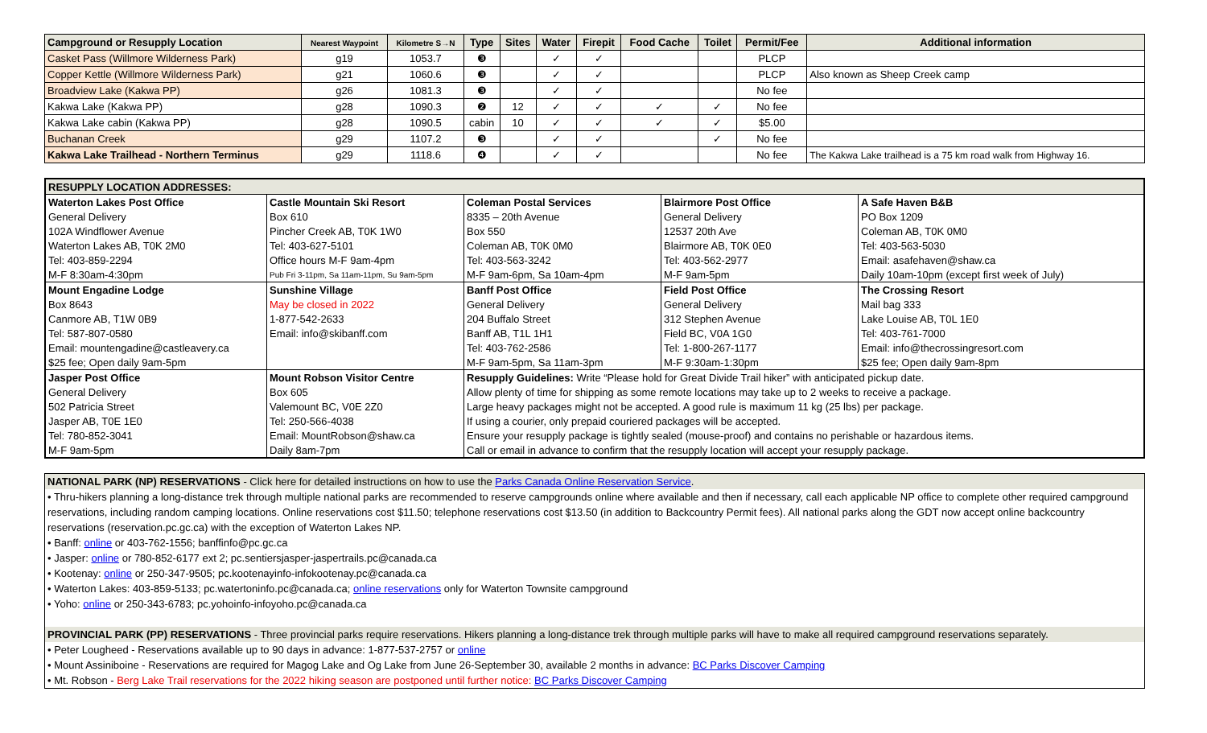| Campground or Resupply Location | Nearest Waypoint | Kilometre S→N | Type | Sites | Water | Firepit | Food Cache | Toilet | Permit/Fee | Additional information |
| --- | --- | --- | --- | --- | --- | --- | --- | --- | --- | --- |
| Casket Pass (Willmore Wilderness Park) | g19 | 1053.7 | ❸ | | ✓ | ✓ | | | PLCP | |
| Copper Kettle (Willmore Wilderness Park) | g21 | 1060.6 | ❸ | | ✓ | ✓ | | | PLCP | Also known as Sheep Creek camp |
| Broadview Lake (Kakwa PP) | g26 | 1081.3 | ❸ | | ✓ | ✓ | | | No fee | |
| Kakwa Lake (Kakwa PP) | g28 | 1090.3 | ❷ | 12 | ✓ | ✓ | ✓ | ✓ | No fee | |
| Kakwa Lake cabin (Kakwa PP) | g28 | 1090.5 | cabin | 10 | ✓ | ✓ | ✓ | ✓ | $5.00 | |
| Buchanan Creek | g29 | 1107.2 | ❸ | | ✓ | ✓ | | ✓ | No fee | |
| Kakwa Lake Trailhead - Northern Terminus | g29 | 1118.6 | ❹ | | ✓ | ✓ | | | No fee | The Kakwa Lake trailhead is a 75 km road walk from Highway 16. |
| RESUPPLY LOCATION ADDRESSES: | | | | |
| Waterton Lakes Post Office | Castle Mountain Ski Resort | Coleman Postal Services | Blairmore Post Office | A Safe Haven B&B |
| General Delivery | Box 610 | 8335 – 20th Avenue | General Delivery | PO Box 1209 |
| 102A Windflower Avenue | Pincher Creek AB, T0K 1W0 | Box 550 | 12537 20th Ave | Coleman AB, T0K 0M0 |
| Waterton Lakes AB, T0K 2M0 | Tel: 403-627-5101 | Coleman AB, T0K 0M0 | Blairmore AB, T0K 0E0 | Tel: 403-563-5030 |
| Tel: 403-859-2294 | Office hours M-F 9am-4pm | Tel: 403-563-3242 | Tel: 403-562-2977 | Email: asafehaven@shaw.ca |
| M-F 8:30am-4:30pm | Pub Fri 3-11pm, Sa 11am-11pm, Su 9am-5pm | M-F 9am-6pm, Sa 10am-4pm | M-F 9am-5pm | Daily 10am-10pm (except first week of July) |
| Mount Engadine Lodge | Sunshine Village | Banff Post Office | Field Post Office | The Crossing Resort |
| Box 8643 | May be closed in 2022 | General Delivery | General Delivery | Mail bag 333 |
| Canmore AB, T1W 0B9 | 1-877-542-2633 | 204 Buffalo Street | 312 Stephen Avenue | Lake Louise AB, T0L 1E0 |
| Tel: 587-807-0580 | Email: info@skibanff.com | Banff AB, T1L 1H1 | Field BC, V0A 1G0 | Tel: 403-761-7000 |
| Email: mountengadine@castleavery.ca | | Tel: 403-762-2586 | Tel: 1-800-267-1177 | Email: info@thecrossingresort.com |
| $25 fee; Open daily 9am-5pm | | M-F 9am-5pm, Sa 11am-3pm | M-F 9:30am-1:30pm | $25 fee; Open daily 9am-8pm |
| Jasper Post Office | Mount Robson Visitor Centre | Resupply Guidelines: Write “Please hold for Great Divide Trail hiker” with anticipated pickup date. | | |
| General Delivery | Box 605 | Allow plenty of time for shipping as some remote locations may take up to 2 weeks to receive a package. | | |
| 502 Patricia Street | Valemount BC, V0E 2Z0 | Large heavy packages might not be accepted. A good rule is maximum 11 kg (25 lbs) per package. | | |
| Jasper AB, T0E 1E0 | Tel: 250-566-4038 | If using a courier, only prepaid couriered packages will be accepted. | | |
| Tel: 780-852-3041 | Email: MountRobson@shaw.ca | Ensure your resupply package is tightly sealed (mouse-proof) and contains no perishable or hazardous items. | | |
| M-F 9am-5pm | Daily 8am-7pm | Call or email in advance to confirm that the resupply location will accept your resupply package. | | |
NATIONAL PARK (NP) RESERVATIONS - Click here for detailed instructions on how to use the Parks Canada Online Reservation Service.
• Thru-hikers planning a long-distance trek through multiple national parks are recommended to reserve campgrounds online where available and then if necessary, call each applicable NP office to complete other required campground reservations, including random camping locations. Online reservations cost $11.50; telephone reservations cost $13.50 (in addition to Backcountry Permit fees). All national parks along the GDT now accept online backcountry reservations (reservation.pc.gc.ca) with the exception of Waterton Lakes NP.
• Banff: online or 403-762-1556; banffinfo@pc.gc.ca
• Jasper: online or 780-852-6177 ext 2; pc.sentiersjasper-jaspertrails.pc@canada.ca
• Kootenay: online or 250-347-9505; pc.kootenayinfo-infokootenay.pc@canada.ca
• Waterton Lakes: 403-859-5133; pc.watertoninfo.pc@canada.ca; online reservations only for Waterton Townsite campground
• Yoho: online or 250-343-6783; pc.yohoinfo-infoyoho.pc@canada.ca
PROVINCIAL PARK (PP) RESERVATIONS - Three provincial parks require reservations. Hikers planning a long-distance trek through multiple parks will have to make all required campground reservations separately.
• Peter Lougheed - Reservations available up to 90 days in advance: 1-877-537-2757 or online
• Mount Assiniboine - Reservations are required for Magog Lake and Og Lake from June 26-September 30, available 2 months in advance: BC Parks Discover Camping
• Mt. Robson - Berg Lake Trail reservations for the 2022 hiking season are postponed until further notice: BC Parks Discover Camping